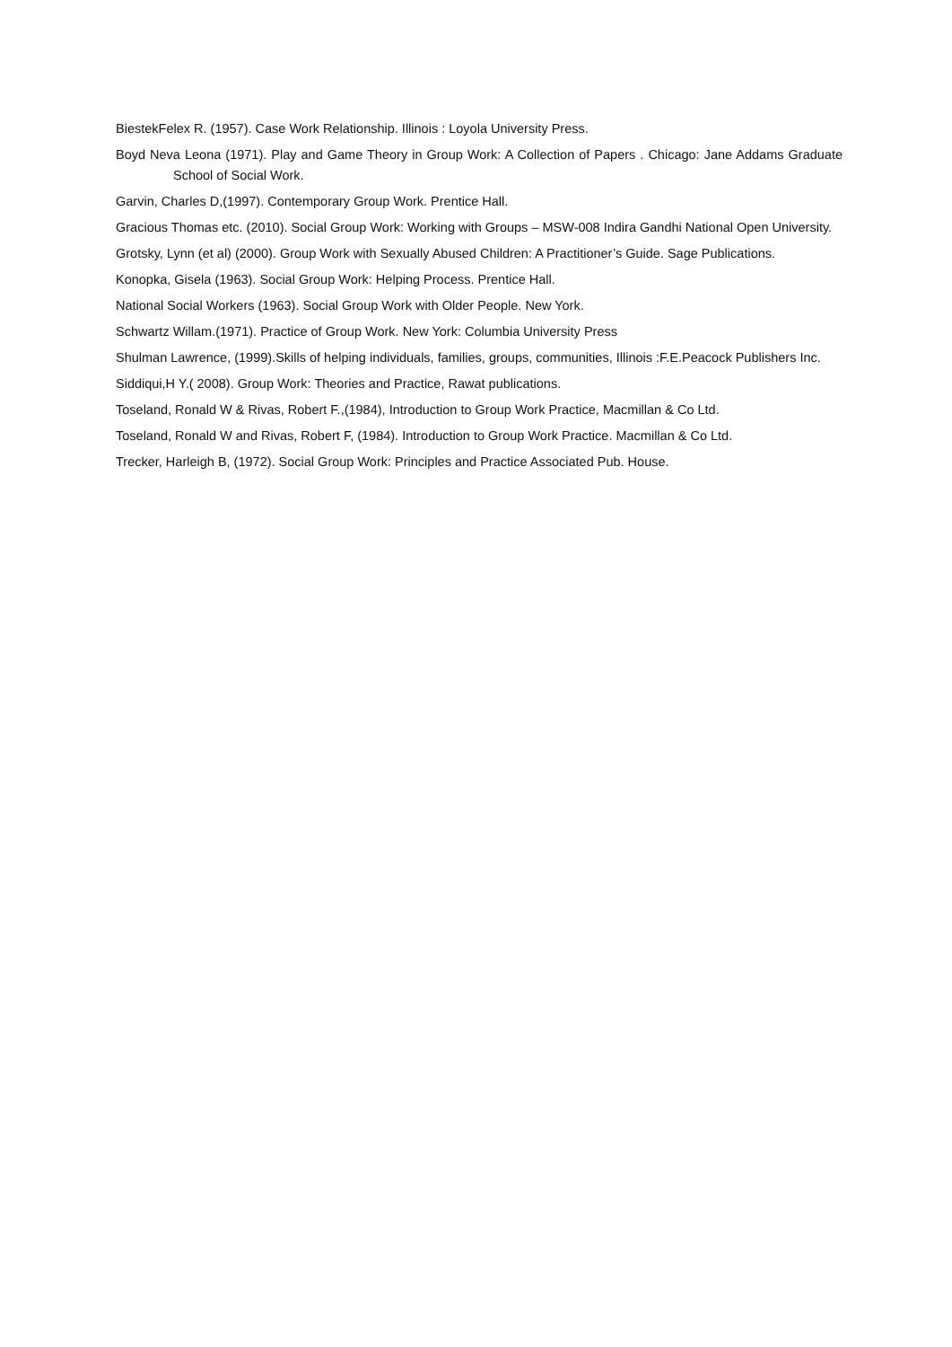BiestekFelex R. (1957). Case Work Relationship. Illinois : Loyola University Press.
Boyd Neva Leona (1971). Play and Game Theory in Group Work: A Collection of Papers . Chicago: Jane Addams Graduate School of Social Work.
Garvin, Charles D,(1997). Contemporary Group Work. Prentice Hall.
Gracious Thomas etc. (2010). Social Group Work: Working with Groups – MSW-008 Indira Gandhi National Open University.
Grotsky, Lynn (et al) (2000). Group Work with Sexually Abused Children: A Practitioner’s Guide. Sage Publications.
Konopka, Gisela (1963). Social Group Work: Helping Process. Prentice Hall.
National Social Workers (1963). Social Group Work with Older People. New York.
Schwartz Willam.(1971). Practice of Group Work. New York: Columbia University Press
Shulman Lawrence, (1999).Skills of helping individuals, families, groups, communities, Illinois :F.E.Peacock Publishers Inc.
Siddiqui,H Y.( 2008). Group Work: Theories and Practice, Rawat publications.
Toseland, Ronald W & Rivas, Robert F.,(1984), Introduction to Group Work Practice, Macmillan & Co Ltd.
Toseland, Ronald W and Rivas, Robert F, (1984). Introduction to Group Work Practice. Macmillan & Co Ltd.
Trecker, Harleigh B, (1972). Social Group Work: Principles and Practice Associated Pub. House.